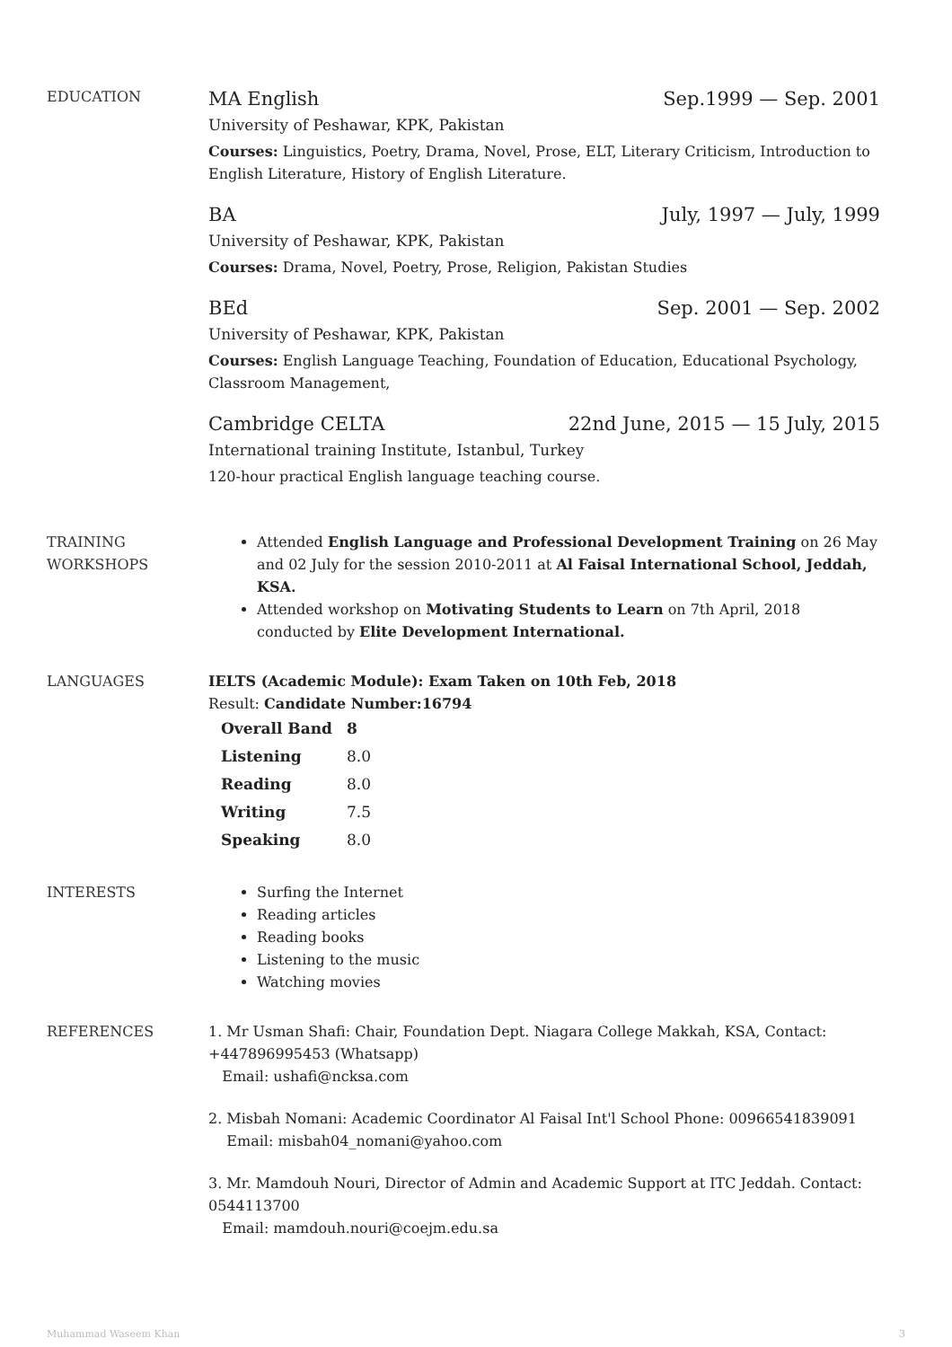EDUCATION
MA English Sep.1999 — Sep. 2001
University of Peshawar, KPK, Pakistan
Courses: Linguistics, Poetry, Drama, Novel, Prose, ELT, Literary Criticism, Introduction to English Literature, History of English Literature.
BA July, 1997 — July, 1999
University of Peshawar, KPK, Pakistan
Courses: Drama, Novel, Poetry, Prose, Religion, Pakistan Studies
BEd Sep. 2001 — Sep. 2002
University of Peshawar, KPK, Pakistan
Courses: English Language Teaching, Foundation of Education, Educational Psychology, Classroom Management,
Cambridge CELTA 22nd June, 2015 — 15 July, 2015
International training Institute, Istanbul, Turkey
120-hour practical English language teaching course.
TRAINING WORKSHOPS Attended English Language and Professional Development Training on 26 May and 02 July for the session 2010-2011 at Al Faisal International School, Jeddah, KSA.
Attended workshop on Motivating Students to Learn on 7th April, 2018 conducted by Elite Development International.
LANGUAGES IELTS (Academic Module): Exam Taken on 10th Feb, 2018
Result: Candidate Number:16794
| Overall Band | 8 |
| Listening | 8.0 |
| Reading | 8.0 |
| Writing | 7.5 |
| Speaking | 8.0 |
INTERESTS Surfing the Internet
Reading articles
Reading books
Listening to the music
Watching movies
REFERENCES 1. Mr Usman Shafi: Chair, Foundation Dept. Niagara College Makkah, KSA, Contact: +447896995453 (Whatsapp)
Email: ushafi@ncksa.com
2. Misbah Nomani: Academic Coordinator Al Faisal Int'l School Phone: 00966541839091
Email: misbah04_nomani@yahoo.com
3. Mr. Mamdouh Nouri, Director of Admin and Academic Support at ITC Jeddah. Contact: 0544113700
Email: mamdouh.nouri@coejm.edu.sa
Muhammad Waseem Khan 3